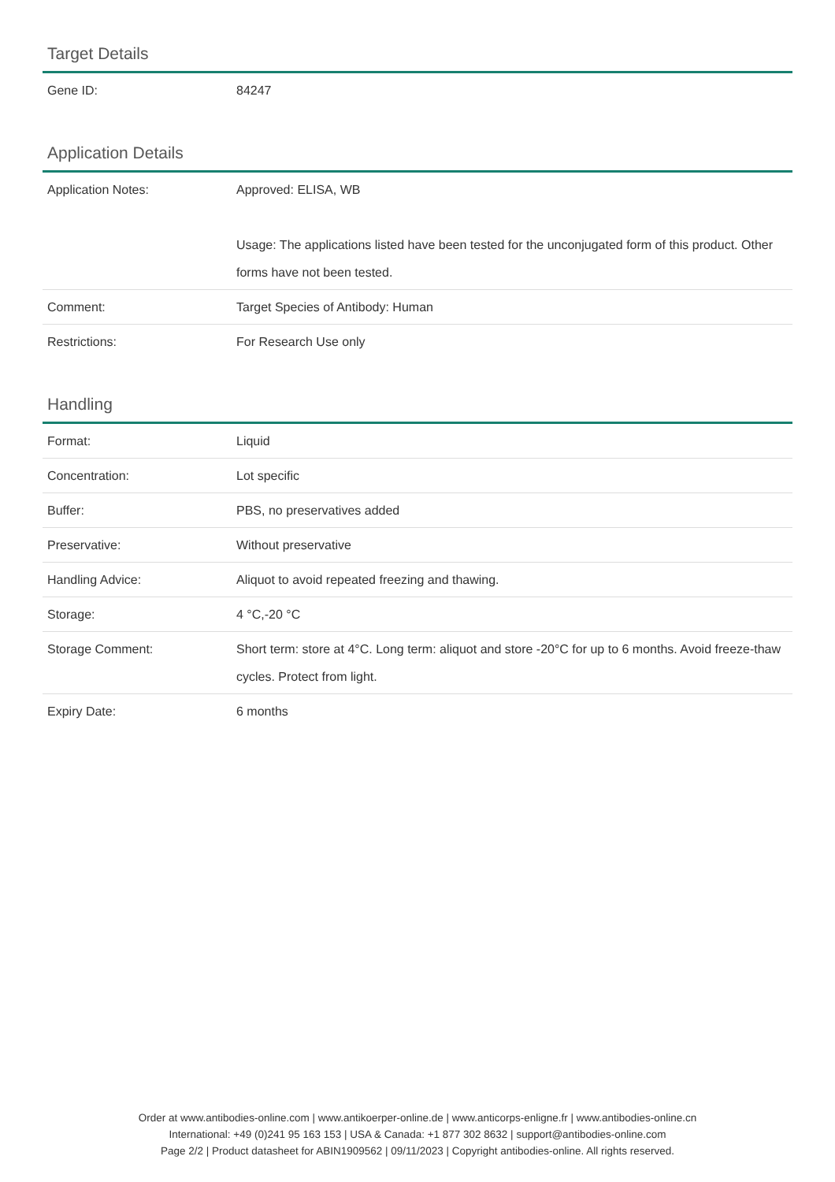Target Details
| Gene ID: | 84247 |
Application Details
| Application Notes: | Approved: ELISA, WB Usage: The applications listed have been tested for the unconjugated form of this product. Other forms have not been tested. |
| Comment: | Target Species of Antibody: Human |
| Restrictions: | For Research Use only |
Handling
| Format: | Liquid |
| Concentration: | Lot specific |
| Buffer: | PBS, no preservatives added |
| Preservative: | Without preservative |
| Handling Advice: | Aliquot to avoid repeated freezing and thawing. |
| Storage: | 4 °C,-20 °C |
| Storage Comment: | Short term: store at 4°C. Long term: aliquot and store -20°C for up to 6 months. Avoid freeze-thaw cycles. Protect from light. |
| Expiry Date: | 6 months |
Order at www.antibodies-online.com | www.antikoerper-online.de | www.anticorps-enligne.fr | www.antibodies-online.cn
International: +49 (0)241 95 163 153 | USA & Canada: +1 877 302 8632 | support@antibodies-online.com
Page 2/2 | Product datasheet for ABIN1909562 | 09/11/2023 | Copyright antibodies-online. All rights reserved.